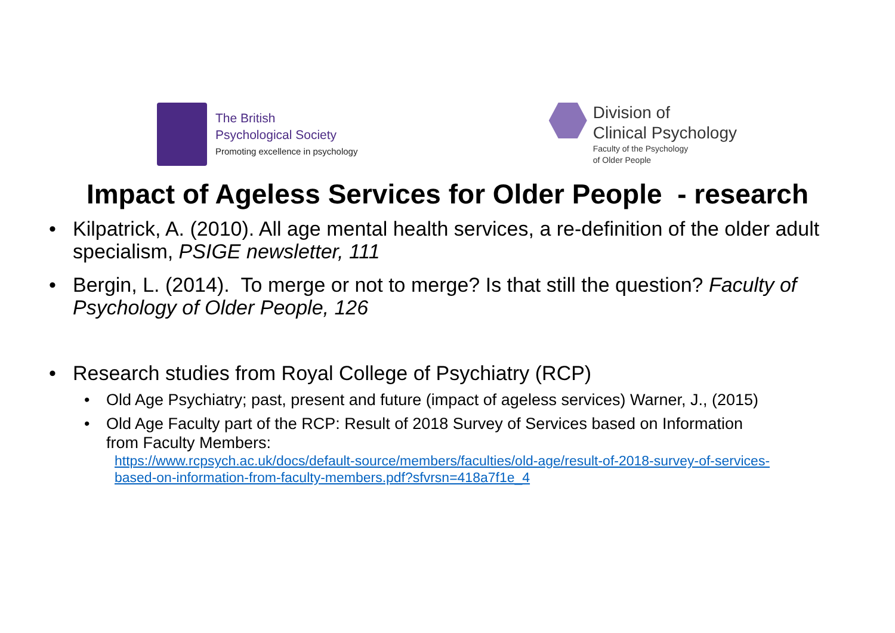The British
Psychological Society
Promoting excellence in psychology
Division of
Clinical Psychology
Faculty of the Psychology
of Older People
Impact of Ageless Services for Older People - research
• Kilpatrick, A. (2010). All age mental health services, a re-definition of the older adult specialism, PSIGE newsletter, 111
• Bergin, L. (2014). To merge or not to merge? Is that still the question? Faculty of Psychology of Older People, 126
• Research studies from Royal College of Psychiatry (RCP)
• Old Age Psychiatry; past, present and future (impact of ageless services) Warner, J., (2015)
• Old Age Faculty part of the RCP: Result of 2018 Survey of Services based on Information from Faculty Members:
https://www.rcpsych.ac.uk/docs/default-source/members/faculties/old-age/result-of-2018-survey-of-services-based-on-information-from-faculty-members.pdf?sfvrsn=418a7f1e_4